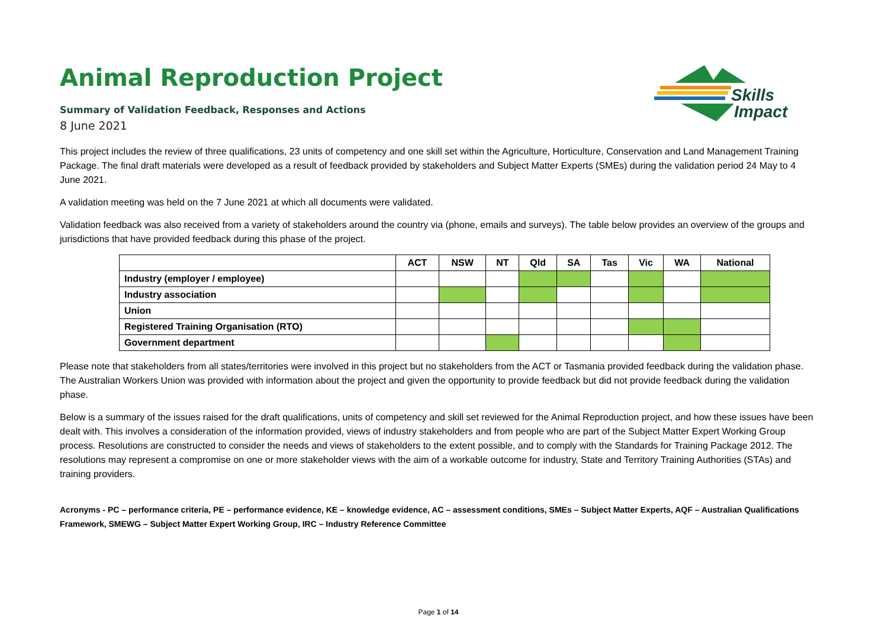Skills
Impact
Animal Reproduction Project
Summary of Validation Feedback, Responses and Actions
8 June 2021
This project includes the review of three qualifications, 23 units of competency and one skill set within the Agriculture, Horticulture, Conservation and Land Management Training Package. The final draft materials were developed as a result of feedback provided by stakeholders and Subject Matter Experts (SMEs) during the validation period 24 May to 4 June 2021.
A validation meeting was held on the 7 June 2021 at which all documents were validated.
Validation feedback was also received from a variety of stakeholders around the country via (phone, emails and surveys). The table below provides an overview of the groups and jurisdictions that have provided feedback during this phase of the project.
| | ACT | NSW | NT | Qld | SA | Tas | Vic | WA | National |
| --- | --- | --- | --- | --- | --- | --- | --- | --- | --- |
| Industry (employer / employee) | | | | | | | | | |
| Industry association | | | | | | | | | |
| Union | | | | | | | | | |
| Registered Training Organisation (RTO) | | | | | | | | | |
| Government department | | | | | | | | | |
Please note that stakeholders from all states/territories were involved in this project but no stakeholders from the ACT or Tasmania provided feedback during the validation phase. The Australian Workers Union was provided with information about the project and given the opportunity to provide feedback but did not provide feedback during the validation phase.
Below is a summary of the issues raised for the draft qualifications, units of competency and skill set reviewed for the Animal Reproduction project, and how these issues have been dealt with. This involves a consideration of the information provided, views of industry stakeholders and from people who are part of the Subject Matter Expert Working Group process. Resolutions are constructed to consider the needs and views of stakeholders to the extent possible, and to comply with the Standards for Training Package 2012. The resolutions may represent a compromise on one or more stakeholder views with the aim of a workable outcome for industry, State and Territory Training Authorities (STAs) and training providers.
Acronyms - PC – performance criteria, PE – performance evidence, KE – knowledge evidence, AC – assessment conditions, SMEs – Subject Matter Experts, AQF – Australian Qualifications Framework, SMEWG – Subject Matter Expert Working Group, IRC – Industry Reference Committee
Page 1 of 14